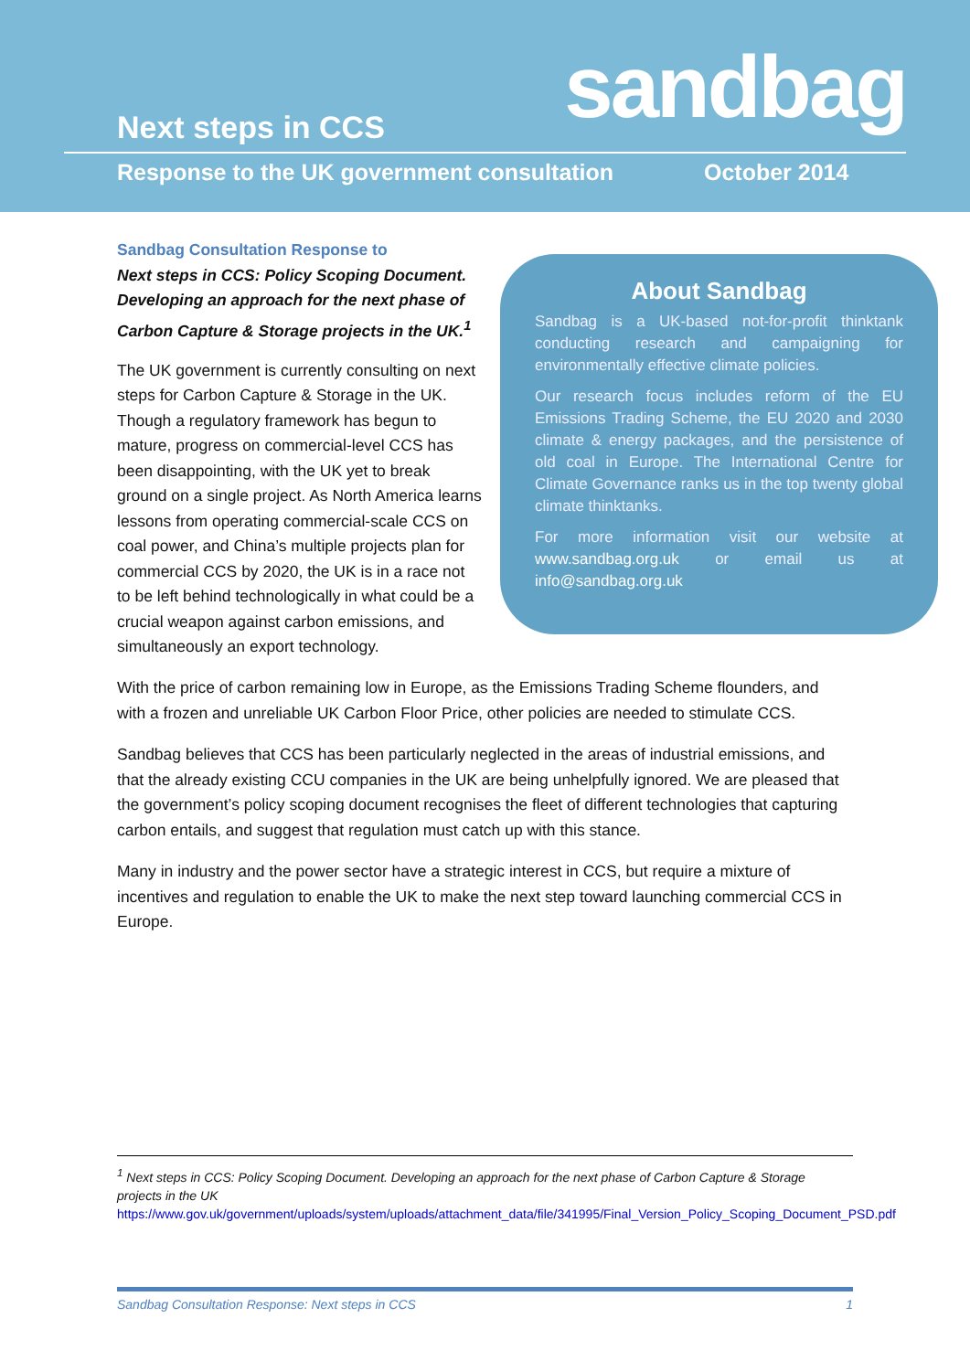Next steps in CCS sandbag
Response to the UK government consultation
October 2014
Sandbag Consultation Response to
Next steps in CCS: Policy Scoping Document. Developing an approach for the next phase of Carbon Capture & Storage projects in the UK.<sup>1</sup>
The UK government is currently consulting on next steps for Carbon Capture & Storage in the UK. Though a regulatory framework has begun to mature, progress on commercial-level CCS has been disappointing, with the UK yet to break ground on a single project. As North America learns lessons from operating commercial-scale CCS on coal power, and China’s multiple projects plan for commercial CCS by 2020, the UK is in a race not to be left behind technologically in what could be a crucial weapon against carbon emissions, and simultaneously an export technology.
About Sandbag
Sandbag is a UK-based not-for-profit thinktank conducting research and campaigning for environmentally effective climate policies.
Our research focus includes reform of the EU Emissions Trading Scheme, the EU 2020 and 2030 climate & energy packages, and the persistence of old coal in Europe. The International Centre for Climate Governance ranks us in the top twenty global climate thinktanks.
For more information visit our website at www.sandbag.org.uk or email us at info@sandbag.org.uk
With the price of carbon remaining low in Europe, as the Emissions Trading Scheme flounders, and with a frozen and unreliable UK Carbon Floor Price, other policies are needed to stimulate CCS.
Sandbag believes that CCS has been particularly neglected in the areas of industrial emissions, and that the already existing CCU companies in the UK are being unhelpfully ignored. We are pleased that the government’s policy scoping document recognises the fleet of different technologies that capturing carbon entails, and suggest that regulation must catch up with this stance.
Many in industry and the power sector have a strategic interest in CCS, but require a mixture of incentives and regulation to enable the UK to make the next step toward launching commercial CCS in Europe.
<sup>1</sup> Next steps in CCS: Policy Scoping Document. Developing an approach for the next phase of Carbon Capture & Storage projects in the UK
https://www.gov.uk/government/uploads/system/uploads/attachment_data/file/341995/Final_Version_Policy_Scoping_Document_PSD.pdf
Sandbag Consultation Response: Next steps in CCS 1